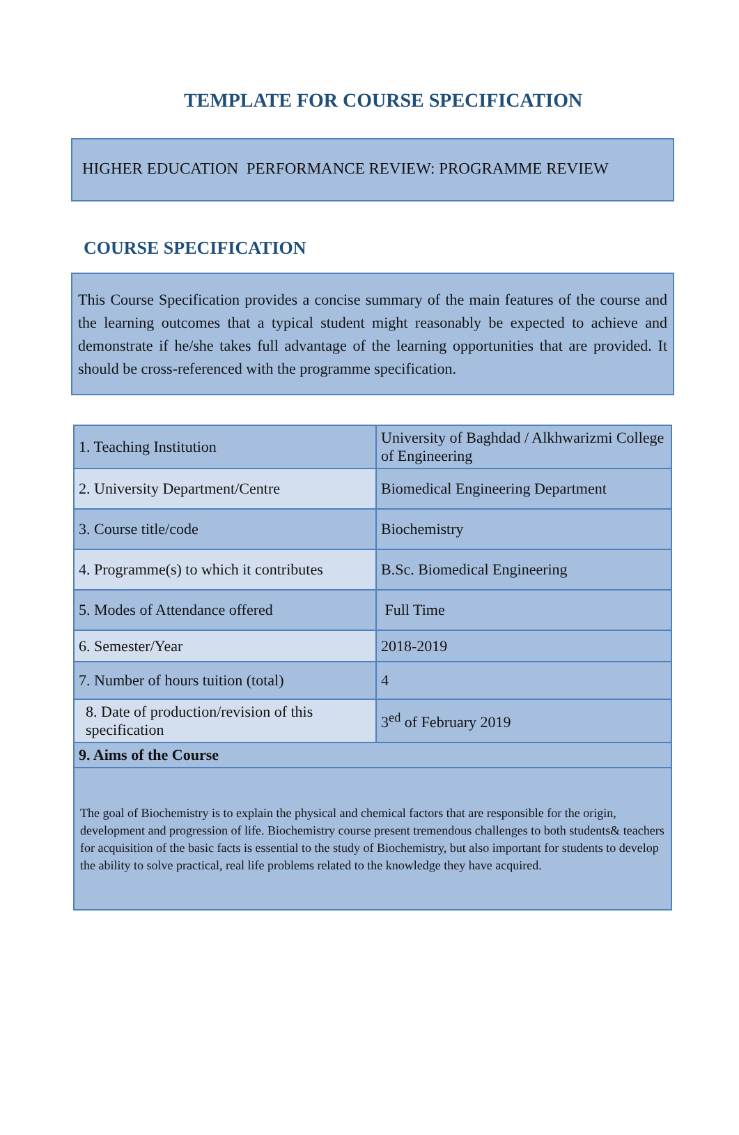TEMPLATE FOR COURSE SPECIFICATION
HIGHER EDUCATION PERFORMANCE REVIEW: PROGRAMME REVIEW
COURSE SPECIFICATION
This Course Specification provides a concise summary of the main features of the course and the learning outcomes that a typical student might reasonably be expected to achieve and demonstrate if he/she takes full advantage of the learning opportunities that are provided. It should be cross-referenced with the programme specification.
| 1. Teaching Institution | University of Baghdad / Alkhwarizmi College of Engineering |
| 2. University Department/Centre | Biomedical Engineering Department |
| 3. Course title/code | Biochemistry |
| 4. Programme(s) to which it contributes | B.Sc. Biomedical Engineering |
| 5. Modes of Attendance offered | Full Time |
| 6. Semester/Year | 2018-2019 |
| 7. Number of hours tuition (total) | 4 |
| 8. Date of production/revision of this specification | 3<sup>ed</sup> of February 2019 |
| 9. Aims of the Course | |
| The goal of Biochemistry is to explain the physical and chemical factors that are responsible for the origin, development and progression of life. Biochemistry course present tremendous challenges to both students& teachers for acquisition of the basic facts is essential to the study of Biochemistry, but also important for students to develop the ability to solve practical, real life problems related to the knowledge they have acquired. | |